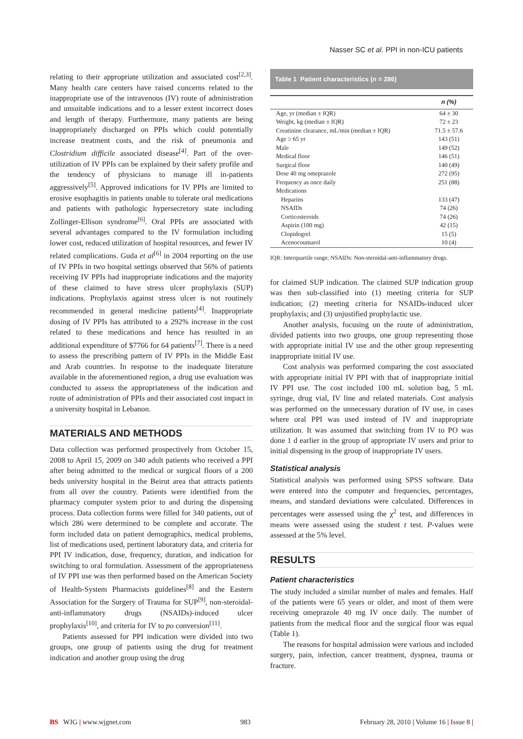Nasser SC et al. PPI in non-ICU patients
relating to their appropriate utilization and associated cost<sup>[2,3]</sup>. Many health care centers have raised concerns related to the inappropriate use of the intravenous (IV) route of administration and unsuitable indications and to a lesser extent incorrect doses and length of therapy. Furthermore, many patients are being inappropriately discharged on PPIs which could potentially increase treatment costs, and the risk of pneumonia and Clostridium difficile associated disease<sup>[4]</sup>. Part of the over-utilization of IV PPIs can be explained by their safety profile and the tendency of physicians to manage ill in-patients aggressively<sup>[5]</sup>. Approved indications for IV PPIs are limited to erosive esophagitis in patients unable to tolerate oral medications and patients with pathologic hypersecretory state including Zollinger-Ellison syndrome<sup>[6]</sup>. Oral PPIs are associated with several advantages compared to the IV formulation including lower cost, reduced utilization of hospital resources, and fewer IV related complications. Guda et al<sup>[6]</sup> in 2004 reporting on the use of IV PPIs in two hospital settings observed that 56% of patients receiving IV PPIs had inappropriate indications and the majority of these claimed to have stress ulcer prophylaxis (SUP) indications. Prophylaxis against stress ulcer is not routinely recommended in general medicine patients<sup>[4]</sup>. Inappropriate dosing of IV PPIs has attributed to a 292% increase in the cost related to these medications and hence has resulted in an additional expenditure of $7766 for 64 patients<sup>[7]</sup>. There is a need to assess the prescribing pattern of IV PPIs in the Middle East and Arab countries. In response to the inadequate literature available in the aforementioned region, a drug use evaluation was conducted to assess the appropriateness of the indication and route of administration of PPIs and their associated cost impact in a university hospital in Lebanon.
MATERIALS AND METHODS
Data collection was performed prospectively from October 15, 2008 to April 15, 2009 on 340 adult patients who received a PPI after being admitted to the medical or surgical floors of a 200 beds university hospital in the Beirut area that attracts patients from all over the country. Patients were identified from the pharmacy computer system prior to and during the dispensing process. Data collection forms were filled for 340 patients, out of which 286 were determined to be complete and accurate. The form included data on patient demographics, medical problems, list of medications used, pertinent laboratory data, and criteria for PPI IV indication, dose, frequency, duration, and indication for switching to oral formulation. Assessment of the appropriateness of IV PPI use was then performed based on the American Society of Health-System Pharmacists guidelines<sup>[8]</sup> and the Eastern Association for the Surgery of Trauma for SUP<sup>[9]</sup>, non-steroidal-anti-inflammatory drugs (NSAIDs)-induced ulcer prophylaxis<sup>[10]</sup>, and criteria for IV to po conversion<sup>[11]</sup>.
Patients assessed for PPI indication were divided into two groups, one group of patients using the drug for treatment indication and another group using the drug
Table 1 Patient characteristics (n = 286)
| | n (%) |
| --- | --- |
| Age, yr (median ± IQR) | 64 ± 30 |
| Weight, kg (median ± IQR) | 72 ± 23 |
| Creatinine clearance, mL/min (median ± IQR) | 71.5 ± 57.6 |
| Age ≥ 65 yr | 143 (51) |
| Male | 149 (52) |
| Medical floor | 146 (51) |
| Surgical floor | 140 (49) |
| Dose 40 mg omeprazole | 272 (95) |
| Frequency as once daily | 251 (88) |
| Medications | |
| Heparins | 133 (47) |
| NSAIDs | 74 (26) |
| Corticosteroids | 74 (26) |
| Aspirin (100 mg) | 42 (15) |
| Clopidogrel | 15 (5) |
| Acenocoumarol | 10 (4) |
IQR: Interquartile range; NSAIDs: Non-steroidal-anti-inflammatory drugs.
for claimed SUP indication. The claimed SUP indication group was then sub-classified into (1) meeting criteria for SUP indication; (2) meeting criteria for NSAIDs-induced ulcer prophylaxis; and (3) unjustified prophylactic use.
Another analysis, focusing on the route of administration, divided patients into two groups, one group representing those with appropriate initial IV use and the other group representing inappropriate initial IV use.
Cost analysis was performed comparing the cost associated with appropriate initial IV PPI with that of inappropriate initial IV PPI use. The cost included 100 mL solution bag, 5 mL syringe, drug vial, IV line and related materials. Cost analysis was performed on the unnecessary duration of IV use, in cases where oral PPI was used instead of IV and inappropriate utilization. It was assumed that switching from IV to PO was done 1 d earlier in the group of appropriate IV users and prior to initial dispensing in the group of inappropriate IV users.
Statistical analysis
Statistical analysis was performed using SPSS software. Data were entered into the computer and frequencies, percentages, means, and standard deviations were calculated. Differences in percentages were assessed using the χ<sup>2</sup> test, and differences in means were assessed using the student t test. P-values were assessed at the 5% level.
RESULTS
Patient characteristics
The study included a similar number of males and females. Half of the patients were 65 years or older, and most of them were receiving omeprazole 40 mg IV once daily. The number of patients from the medical floor and the surgical floor was equal (Table 1).
The reasons for hospital admission were various and included surgery, pain, infection, cancer treatment, dyspnea, trauma or fracture.
BS WJG | www.wjgnet.com 983 February 28, 2010 | Volume 16 | Issue 8 |